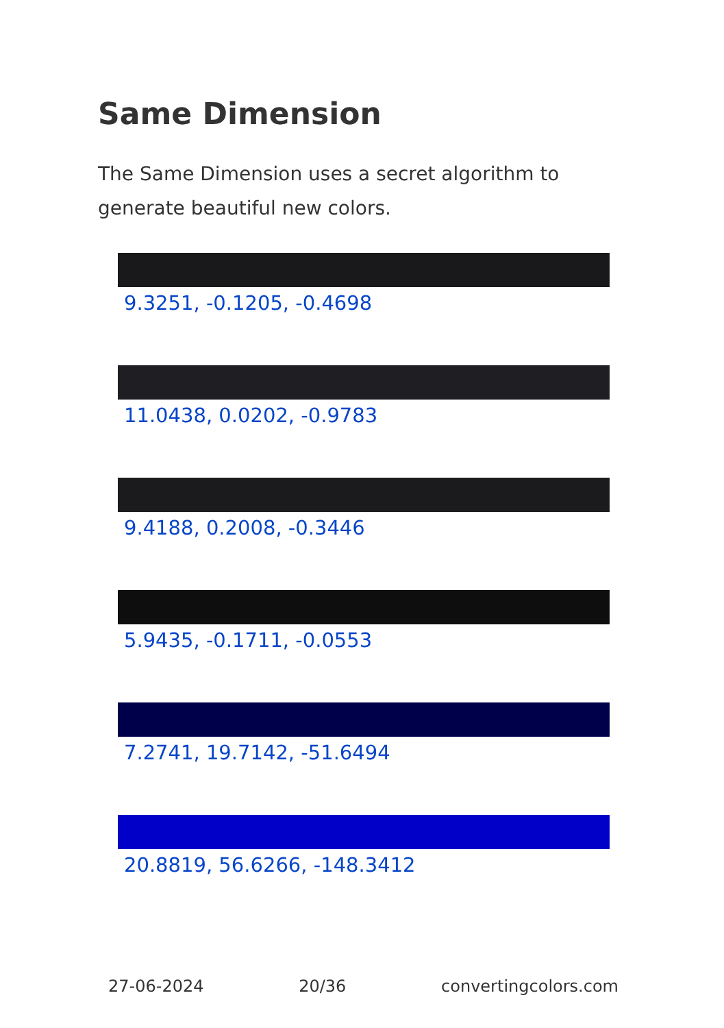Same Dimension
The Same Dimension uses a secret algorithm to generate beautiful new colors.
9.3251, -0.1205, -0.4698
11.0438, 0.0202, -0.9783
9.4188, 0.2008, -0.3446
5.9435, -0.1711, -0.0553
7.2741, 19.7142, -51.6494
20.8819, 56.6266, -148.3412
27-06-2024 20/36 convertingcolors.com